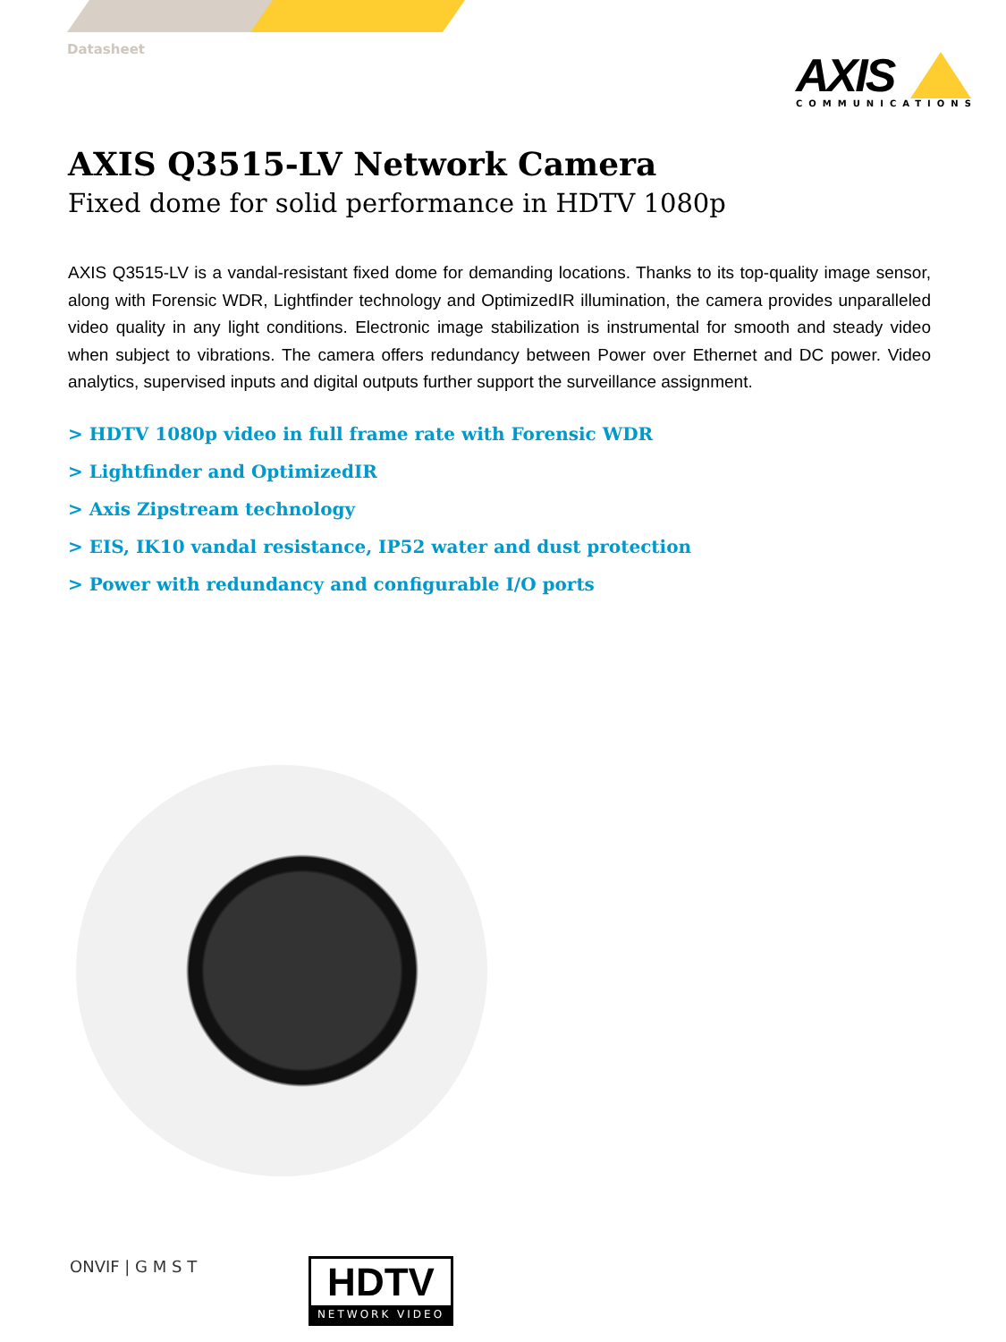Datasheet
AXIS
COMMUNICATIONS
AXIS Q3515-LV Network Camera
Fixed dome for solid performance in HDTV 1080p
AXIS Q3515-LV is a vandal-resistant fixed dome for demanding locations. Thanks to its top-quality image sensor, along with Forensic WDR, Lightfinder technology and OptimizedIR illumination, the camera provides unparalleled video quality in any light conditions. Electronic image stabilization is instrumental for smooth and steady video when subject to vibrations. The camera offers redundancy between Power over Ethernet and DC power. Video analytics, supervised inputs and digital outputs further support the surveillance assignment.
> HDTV 1080p video in full frame rate with Forensic WDR
> Lightfinder and OptimizedIR
> Axis Zipstream technology
> EIS, IK10 vandal resistance, IP52 water and dust protection
> Power with redundancy and configurable I/O ports
ONVIF | G M S T
HDTV
NETWORK VIDEO